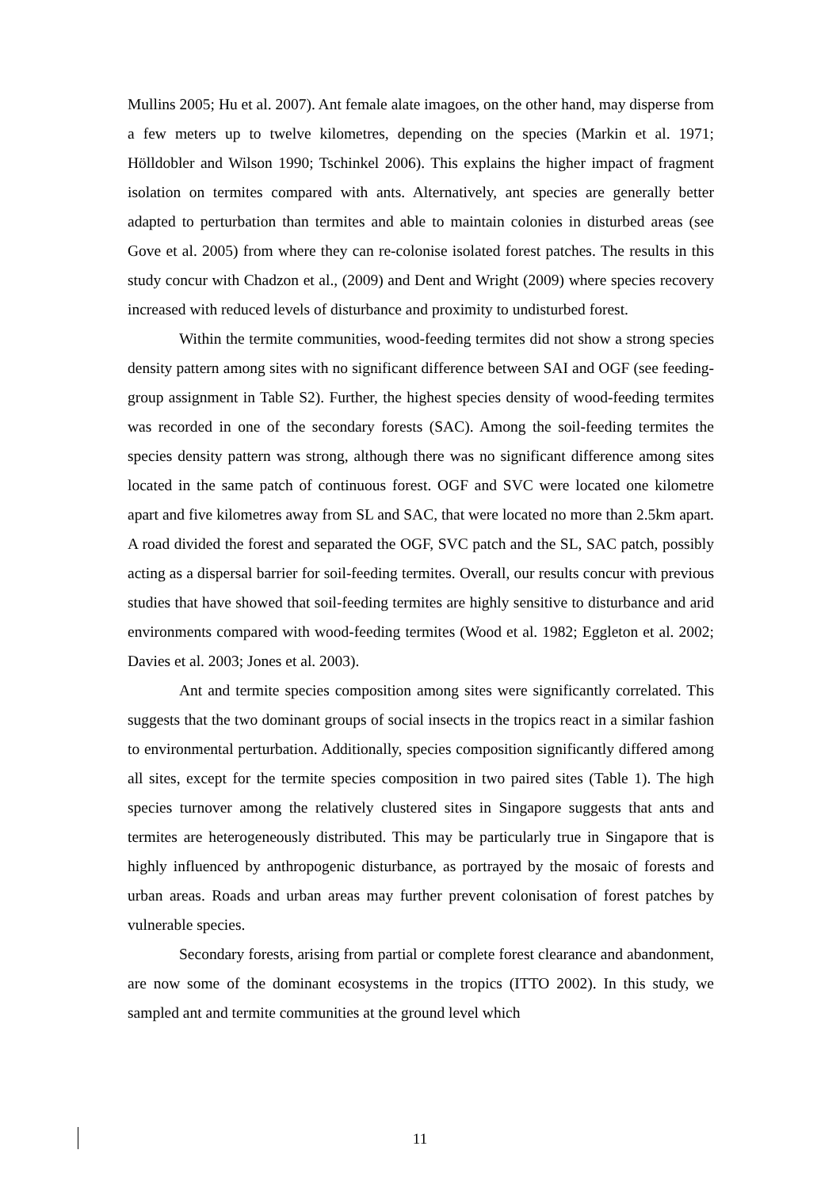Mullins 2005; Hu et al. 2007). Ant female alate imagoes, on the other hand, may disperse from a few meters up to twelve kilometres, depending on the species (Markin et al. 1971; Hölldobler and Wilson 1990; Tschinkel 2006). This explains the higher impact of fragment isolation on termites compared with ants. Alternatively, ant species are generally better adapted to perturbation than termites and able to maintain colonies in disturbed areas (see Gove et al. 2005) from where they can re-colonise isolated forest patches. The results in this study concur with Chadzon et al., (2009) and Dent and Wright (2009) where species recovery increased with reduced levels of disturbance and proximity to undisturbed forest.
Within the termite communities, wood-feeding termites did not show a strong species density pattern among sites with no significant difference between SAI and OGF (see feeding-group assignment in Table S2). Further, the highest species density of wood-feeding termites was recorded in one of the secondary forests (SAC). Among the soil-feeding termites the species density pattern was strong, although there was no significant difference among sites located in the same patch of continuous forest. OGF and SVC were located one kilometre apart and five kilometres away from SL and SAC, that were located no more than 2.5km apart. A road divided the forest and separated the OGF, SVC patch and the SL, SAC patch, possibly acting as a dispersal barrier for soil-feeding termites. Overall, our results concur with previous studies that have showed that soil-feeding termites are highly sensitive to disturbance and arid environments compared with wood-feeding termites (Wood et al. 1982; Eggleton et al. 2002; Davies et al. 2003; Jones et al. 2003).
Ant and termite species composition among sites were significantly correlated. This suggests that the two dominant groups of social insects in the tropics react in a similar fashion to environmental perturbation. Additionally, species composition significantly differed among all sites, except for the termite species composition in two paired sites (Table 1). The high species turnover among the relatively clustered sites in Singapore suggests that ants and termites are heterogeneously distributed. This may be particularly true in Singapore that is highly influenced by anthropogenic disturbance, as portrayed by the mosaic of forests and urban areas. Roads and urban areas may further prevent colonisation of forest patches by vulnerable species.
Secondary forests, arising from partial or complete forest clearance and abandonment, are now some of the dominant ecosystems in the tropics (ITTO 2002). In this study, we sampled ant and termite communities at the ground level which
11